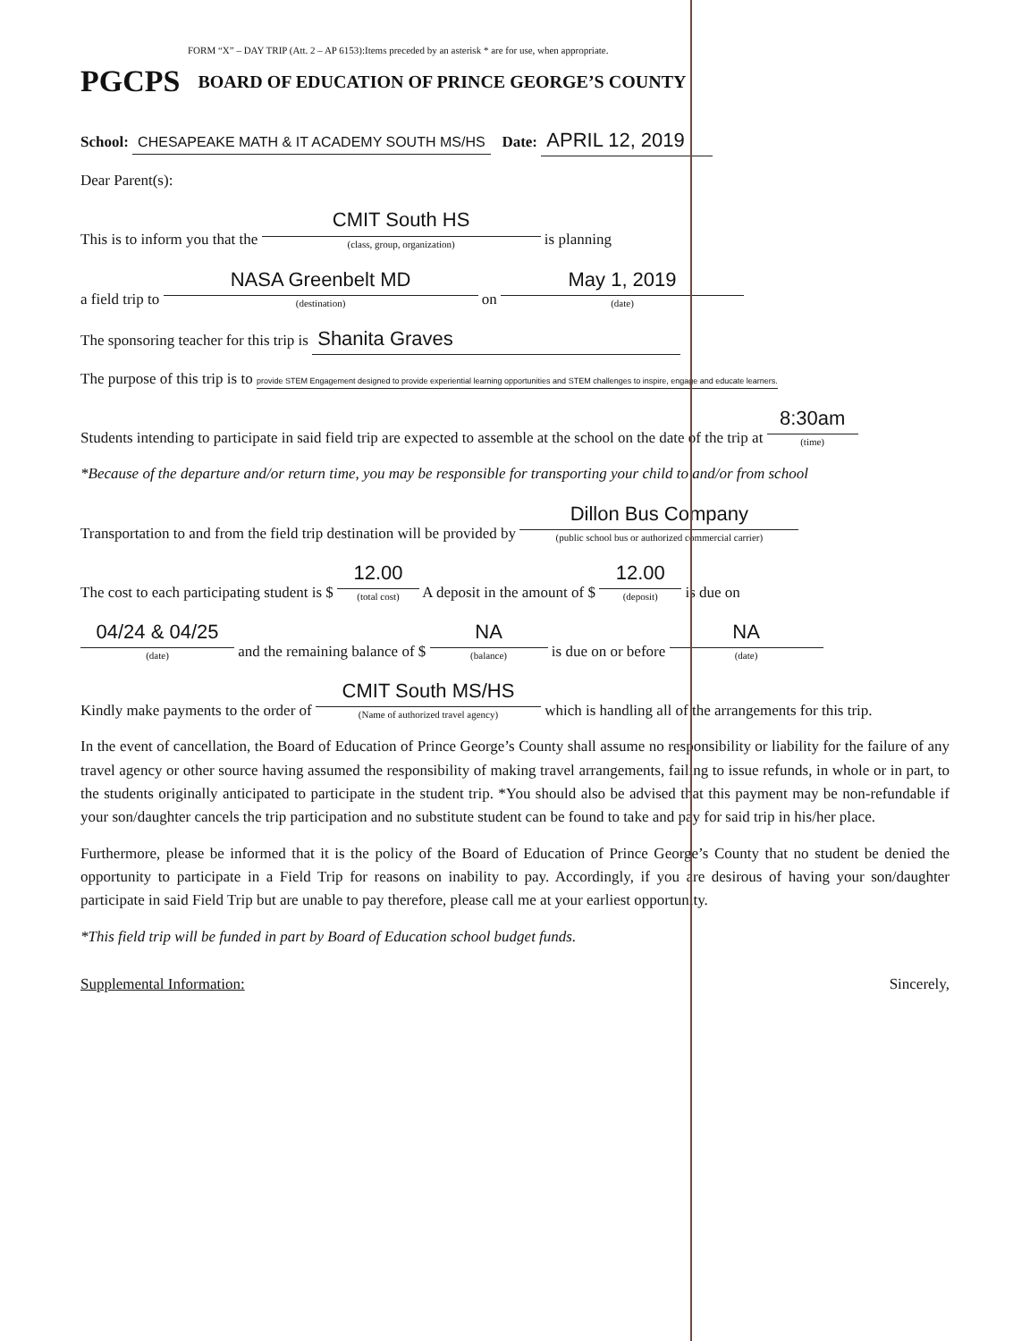FORM “X” – DAY TRIP (Att. 2 – AP 6153):Items preceded by an asterisk * are for use, when appropriate.
PGCPS BOARD OF EDUCATION OF PRINCE GEORGE’S COUNTY
School: CHESAPEAKE MATH & IT ACADEMY SOUTH MS/HS Date: APRIL 12, 2019
Dear Parent(s):
This is to inform you that the CMIT South HS (class, group, organization) is planning
a field trip to NASA Greenbelt MD (destination) on May 1, 2019 (date)
The sponsoring teacher for this trip is Shanita Graves
The purpose of this trip is to provide STEM Engagement designed to provide experiential learning opportunities and STEM challenges to inspire, engage and educate learners.
Students intending to participate in said field trip are expected to assemble at the school on the date of the trip at 8:30am (time)
*Because of the departure and/or return time, you may be responsible for transporting your child to and/or from school
Transportation to and from the field trip destination will be provided by Dillon Bus Company (public school bus or authorized commercial carrier)
The cost to each participating student is $ 12.00 (total cost) A deposit in the amount of $ 12.00 (deposit) is due on
04/24 & 04/25 (date) and the remaining balance of $ NA (balance) is due on or before NA (date)
Kindly make payments to the order of CMIT South MS/HS (Name of authorized travel agency) which is handling all of the arrangements for this trip.
In the event of cancellation, the Board of Education of Prince George’s County shall assume no responsibility or liability for the failure of any travel agency or other source having assumed the responsibility of making travel arrangements, failing to issue refunds, in whole or in part, to the students originally anticipated to participate in the student trip. *You should also be advised that this payment may be non-refundable if your son/daughter cancels the trip participation and no substitute student can be found to take and pay for said trip in his/her place.
Furthermore, please be informed that it is the policy of the Board of Education of Prince George’s County that no student be denied the opportunity to participate in a Field Trip for reasons on inability to pay. Accordingly, if you are desirous of having your son/daughter participate in said Field Trip but are unable to pay therefore, please call me at your earliest opportunity.
*This field trip will be funded in part by Board of Education school budget funds.
Supplemental Information: Sincerely,